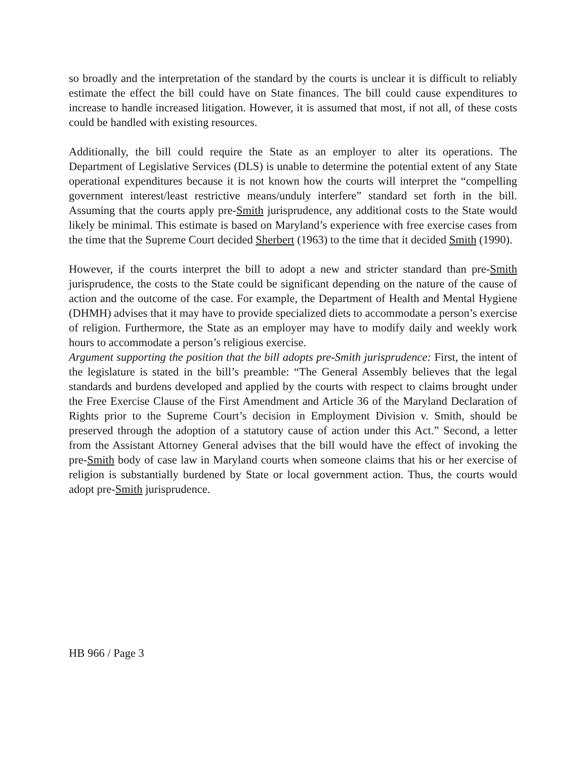so broadly and the interpretation of the standard by the courts is unclear it is difficult to reliably estimate the effect the bill could have on State finances. The bill could cause expenditures to increase to handle increased litigation. However, it is assumed that most, if not all, of these costs could be handled with existing resources.
Additionally, the bill could require the State as an employer to alter its operations. The Department of Legislative Services (DLS) is unable to determine the potential extent of any State operational expenditures because it is not known how the courts will interpret the “compelling government interest/least restrictive means/unduly interfere” standard set forth in the bill. Assuming that the courts apply pre-Smith jurisprudence, any additional costs to the State would likely be minimal. This estimate is based on Maryland’s experience with free exercise cases from the time that the Supreme Court decided Sherbert (1963) to the time that it decided Smith (1990).
However, if the courts interpret the bill to adopt a new and stricter standard than pre-Smith jurisprudence, the costs to the State could be significant depending on the nature of the cause of action and the outcome of the case. For example, the Department of Health and Mental Hygiene (DHMH) advises that it may have to provide specialized diets to accommodate a person’s exercise of religion. Furthermore, the State as an employer may have to modify daily and weekly work hours to accommodate a person’s religious exercise.
Argument supporting the position that the bill adopts pre-Smith jurisprudence: First, the intent of the legislature is stated in the bill’s preamble: “The General Assembly believes that the legal standards and burdens developed and applied by the courts with respect to claims brought under the Free Exercise Clause of the First Amendment and Article 36 of the Maryland Declaration of Rights prior to the Supreme Court’s decision in Employment Division v. Smith, should be preserved through the adoption of a statutory cause of action under this Act.” Second, a letter from the Assistant Attorney General advises that the bill would have the effect of invoking the pre-Smith body of case law in Maryland courts when someone claims that his or her exercise of religion is substantially burdened by State or local government action. Thus, the courts would adopt pre-Smith jurisprudence.
HB 966 / Page 3